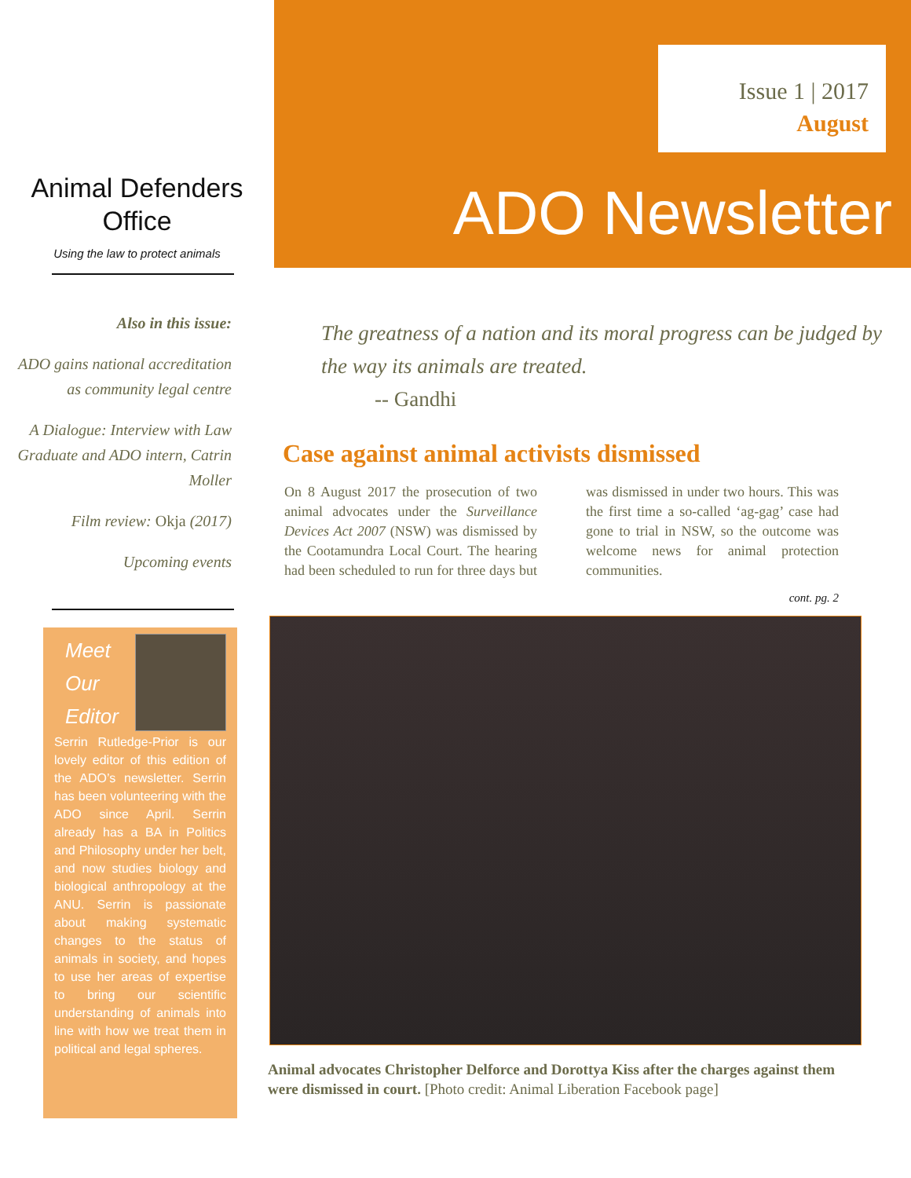Animal Defenders
Office
Using the law to protect animals
Also in this issue:
ADO gains national accreditation as community legal centre
A Dialogue: Interview with Law Graduate and ADO intern, Catrin Moller
Film review: Okja (2017)
Upcoming events
Meet
Our
Editor
Serrin Rutledge-Prior is our lovely editor of this edition of the ADO’s newsletter. Serrin has been volunteering with the ADO since April. Serrin already has a BA in Politics and Philosophy under her belt, and now studies biology and biological anthropology at the ANU. Serrin is passionate about making systematic changes to the status of animals in society, and hopes to use her areas of expertise to bring our scientific understanding of animals into line with how we treat them in political and legal spheres.
Issue 1 | 2017
August
ADO Newsletter
The greatness of a nation and its moral progress can be judged by the way its animals are treated.
-- Gandhi
Case against animal activists dismissed
On 8 August 2017 the prosecution of two animal advocates under the Surveillance Devices Act 2007 (NSW) was dismissed by the Cootamundra Local Court. The hearing had been scheduled to run for three days but was dismissed in under two hours. This was the first time a so-called ‘ag-gag’ case had gone to trial in NSW, so the outcome was welcome news for animal protection communities.
cont. pg. 2
Animal advocates Christopher Delforce and Dorottya Kiss after the charges against them were dismissed in court. [Photo credit: Animal Liberation Facebook page]